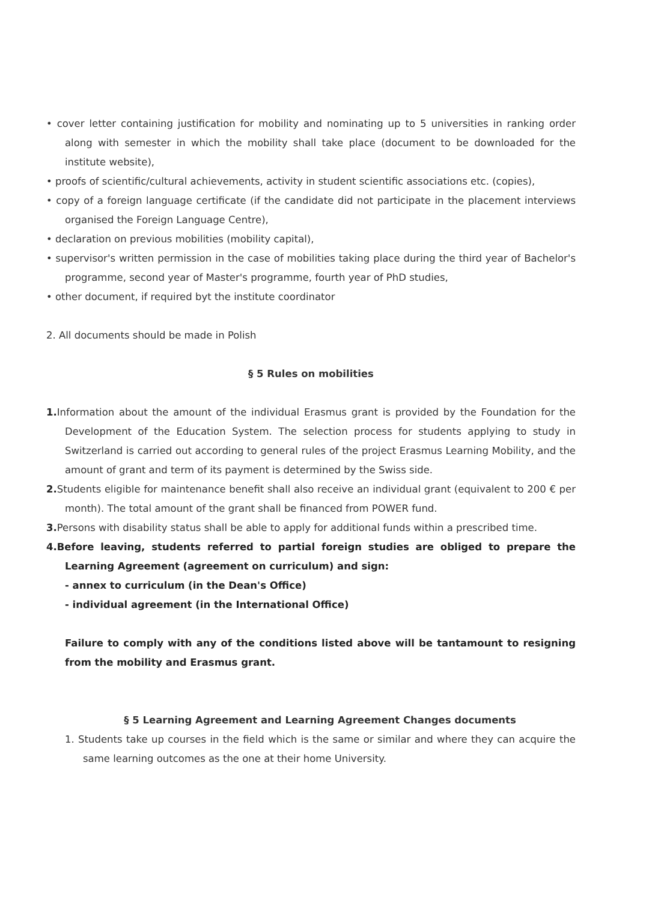• cover letter containing justification for mobility and nominating up to 5 universities in ranking order along with semester in which the mobility shall take place (document to be downloaded for the institute website),
• proofs of scientific/cultural achievements, activity in student scientific associations etc. (copies),
• copy of a foreign language certificate (if the candidate did not participate in the placement interviews organised the Foreign Language Centre),
• declaration on previous mobilities (mobility capital),
• supervisor's written permission in the case of mobilities taking place during the third year of Bachelor's programme, second year of Master's programme, fourth year of PhD studies,
• other document, if required byt the institute coordinator
2. All documents should be made in Polish
§ 5 Rules on mobilities
1. Information about the amount of the individual Erasmus grant is provided by the Foundation for the Development of the Education System. The selection process for students applying to study in Switzerland is carried out according to general rules of the project Erasmus Learning Mobility, and the amount of grant and term of its payment is determined by the Swiss side.
2. Students eligible for maintenance benefit shall also receive an individual grant (equivalent to 200 € per month). The total amount of the grant shall be financed from POWER fund.
3. Persons with disability status shall be able to apply for additional funds within a prescribed time.
4.Before leaving, students referred to partial foreign studies are obliged to prepare the Learning Agreement (agreement on curriculum) and sign:
- annex to curriculum (in the Dean's Office)
- individual agreement (in the International Office)
Failure to comply with any of the conditions listed above will be tantamount to resigning from the mobility and Erasmus grant.
§ 5 Learning Agreement and Learning Agreement Changes documents
1. Students take up courses in the field which is the same or similar and where they can acquire the same learning outcomes as the one at their home University.